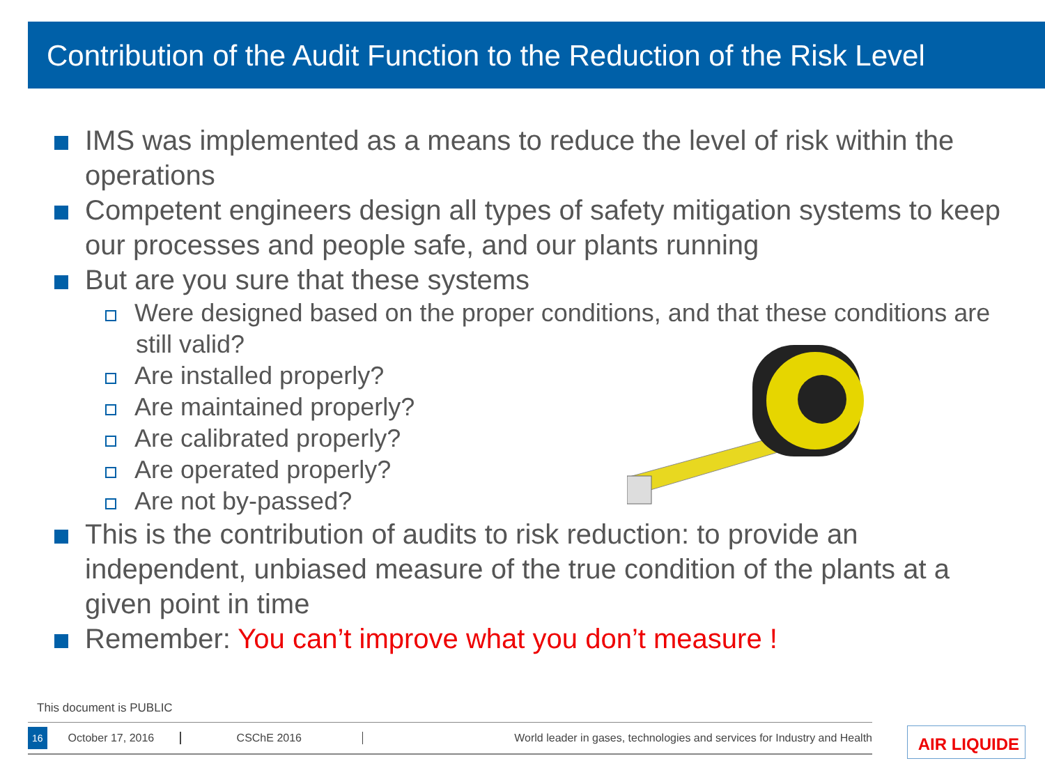Contribution of the Audit Function to the Reduction of the Risk Level
IMS was implemented as a means to reduce the level of risk within the operations
Competent engineers design all types of safety mitigation systems to keep our processes and people safe, and our plants running
But are you sure that these systems
Were designed based on the proper conditions, and that these conditions are still valid?
Are installed properly?
Are maintained properly?
Are calibrated properly?
Are operated properly?
Are not by-passed?
This is the contribution of audits to risk reduction: to provide an independent, unbiased measure of the true condition of the plants at a given point in time
Remember: You can’t improve what you don’t measure !
This document is PUBLIC
16 October 17, 2016 CSChE 2016 World leader in gases, technologies and services for Industry and Health AIR LIQUIDE